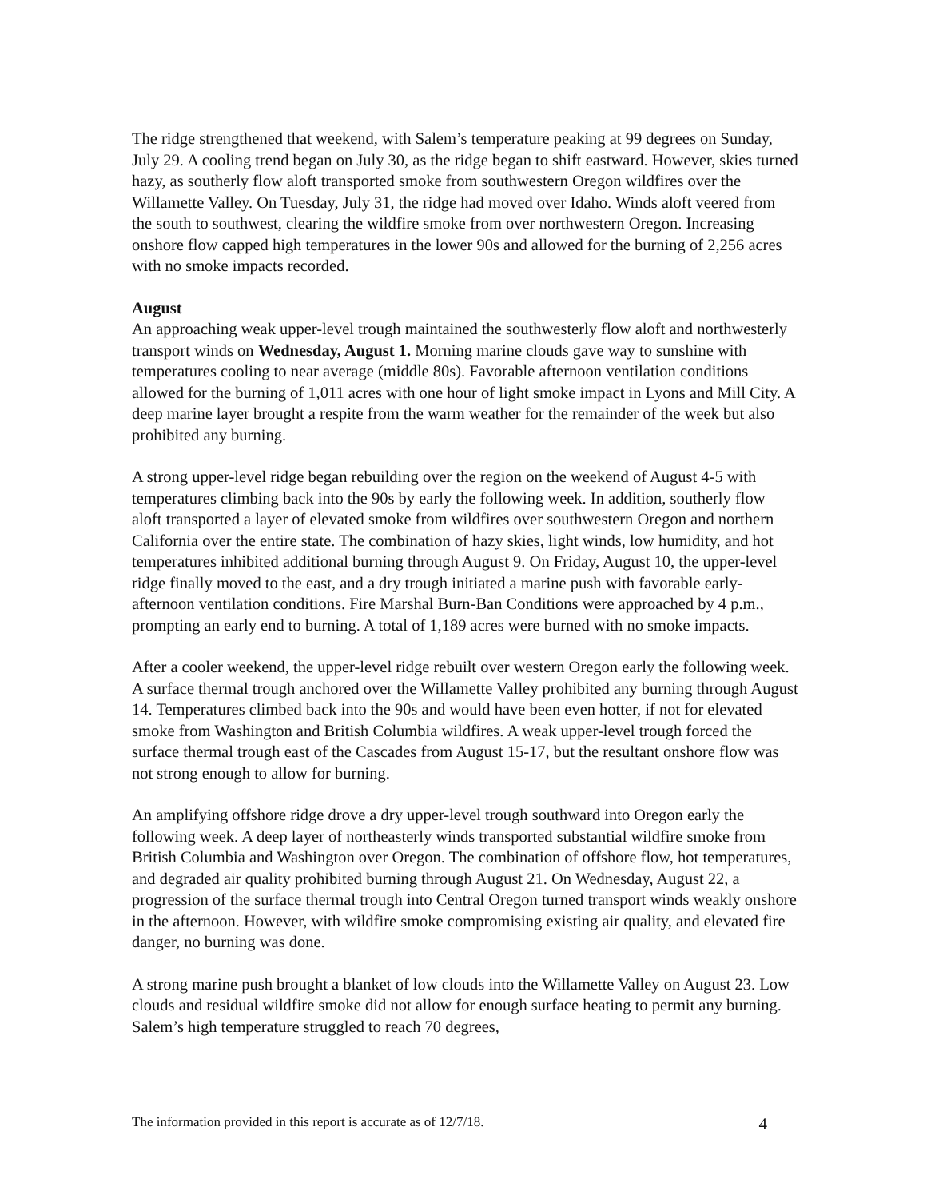The ridge strengthened that weekend, with Salem’s temperature peaking at 99 degrees on Sunday, July 29. A cooling trend began on July 30, as the ridge began to shift eastward. However, skies turned hazy, as southerly flow aloft transported smoke from southwestern Oregon wildfires over the Willamette Valley. On Tuesday, July 31, the ridge had moved over Idaho. Winds aloft veered from the south to southwest, clearing the wildfire smoke from over northwestern Oregon. Increasing onshore flow capped high temperatures in the lower 90s and allowed for the burning of 2,256 acres with no smoke impacts recorded.
August
An approaching weak upper-level trough maintained the southwesterly flow aloft and northwesterly transport winds on Wednesday, August 1. Morning marine clouds gave way to sunshine with temperatures cooling to near average (middle 80s). Favorable afternoon ventilation conditions allowed for the burning of 1,011 acres with one hour of light smoke impact in Lyons and Mill City. A deep marine layer brought a respite from the warm weather for the remainder of the week but also prohibited any burning.
A strong upper-level ridge began rebuilding over the region on the weekend of August 4-5 with temperatures climbing back into the 90s by early the following week. In addition, southerly flow aloft transported a layer of elevated smoke from wildfires over southwestern Oregon and northern California over the entire state. The combination of hazy skies, light winds, low humidity, and hot temperatures inhibited additional burning through August 9. On Friday, August 10, the upper-level ridge finally moved to the east, and a dry trough initiated a marine push with favorable early-afternoon ventilation conditions. Fire Marshal Burn-Ban Conditions were approached by 4 p.m., prompting an early end to burning. A total of 1,189 acres were burned with no smoke impacts.
After a cooler weekend, the upper-level ridge rebuilt over western Oregon early the following week. A surface thermal trough anchored over the Willamette Valley prohibited any burning through August 14. Temperatures climbed back into the 90s and would have been even hotter, if not for elevated smoke from Washington and British Columbia wildfires. A weak upper-level trough forced the surface thermal trough east of the Cascades from August 15-17, but the resultant onshore flow was not strong enough to allow for burning.
An amplifying offshore ridge drove a dry upper-level trough southward into Oregon early the following week. A deep layer of northeasterly winds transported substantial wildfire smoke from British Columbia and Washington over Oregon. The combination of offshore flow, hot temperatures, and degraded air quality prohibited burning through August 21. On Wednesday, August 22, a progression of the surface thermal trough into Central Oregon turned transport winds weakly onshore in the afternoon. However, with wildfire smoke compromising existing air quality, and elevated fire danger, no burning was done.
A strong marine push brought a blanket of low clouds into the Willamette Valley on August 23. Low clouds and residual wildfire smoke did not allow for enough surface heating to permit any burning. Salem’s high temperature struggled to reach 70 degrees,
The information provided in this report is accurate as of 12/7/18. 4